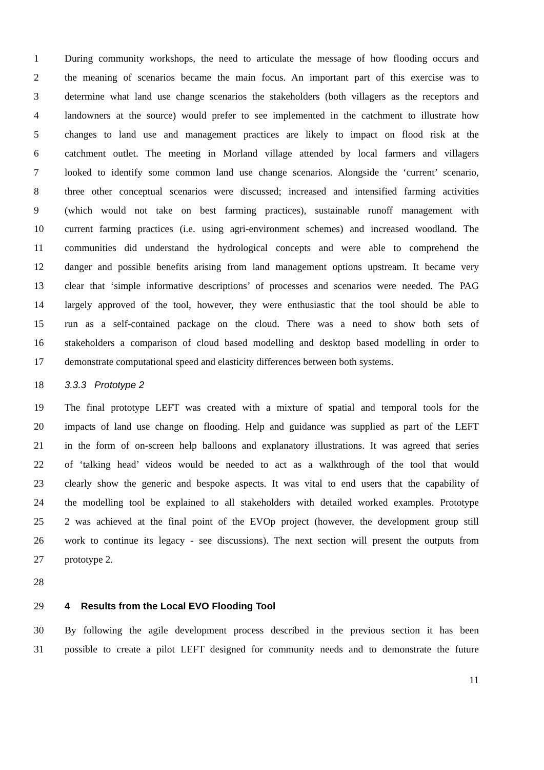1 During community workshops, the need to articulate the message of how flooding occurs and
2 the meaning of scenarios became the main focus. An important part of this exercise was to
3 determine what land use change scenarios the stakeholders (both villagers as the receptors and
4 landowners at the source) would prefer to see implemented in the catchment to illustrate how
5 changes to land use and management practices are likely to impact on flood risk at the
6 catchment outlet. The meeting in Morland village attended by local farmers and villagers
7 looked to identify some common land use change scenarios. Alongside the ‘current’ scenario,
8 three other conceptual scenarios were discussed; increased and intensified farming activities
9 (which would not take on best farming practices), sustainable runoff management with
10 current farming practices (i.e. using agri-environment schemes) and increased woodland. The
11 communities did understand the hydrological concepts and were able to comprehend the
12 danger and possible benefits arising from land management options upstream. It became very
13 clear that ‘simple informative descriptions’ of processes and scenarios were needed. The PAG
14 largely approved of the tool, however, they were enthusiastic that the tool should be able to
15 run as a self-contained package on the cloud. There was a need to show both sets of
16 stakeholders a comparison of cloud based modelling and desktop based modelling in order to
17 demonstrate computational speed and elasticity differences between both systems.
18 3.3.3 Prototype 2
19 The final prototype LEFT was created with a mixture of spatial and temporal tools for the
20 impacts of land use change on flooding. Help and guidance was supplied as part of the LEFT
21 in the form of on-screen help balloons and explanatory illustrations. It was agreed that series
22 of ‘talking head’ videos would be needed to act as a walkthrough of the tool that would
23 clearly show the generic and bespoke aspects. It was vital to end users that the capability of
24 the modelling tool be explained to all stakeholders with detailed worked examples. Prototype
25 2 was achieved at the final point of the EVOp project (however, the development group still
26 work to continue its legacy - see discussions). The next section will present the outputs from
27 prototype 2.
28
29 4 Results from the Local EVO Flooding Tool
30 By following the agile development process described in the previous section it has been
31 possible to create a pilot LEFT designed for community needs and to demonstrate the future
11